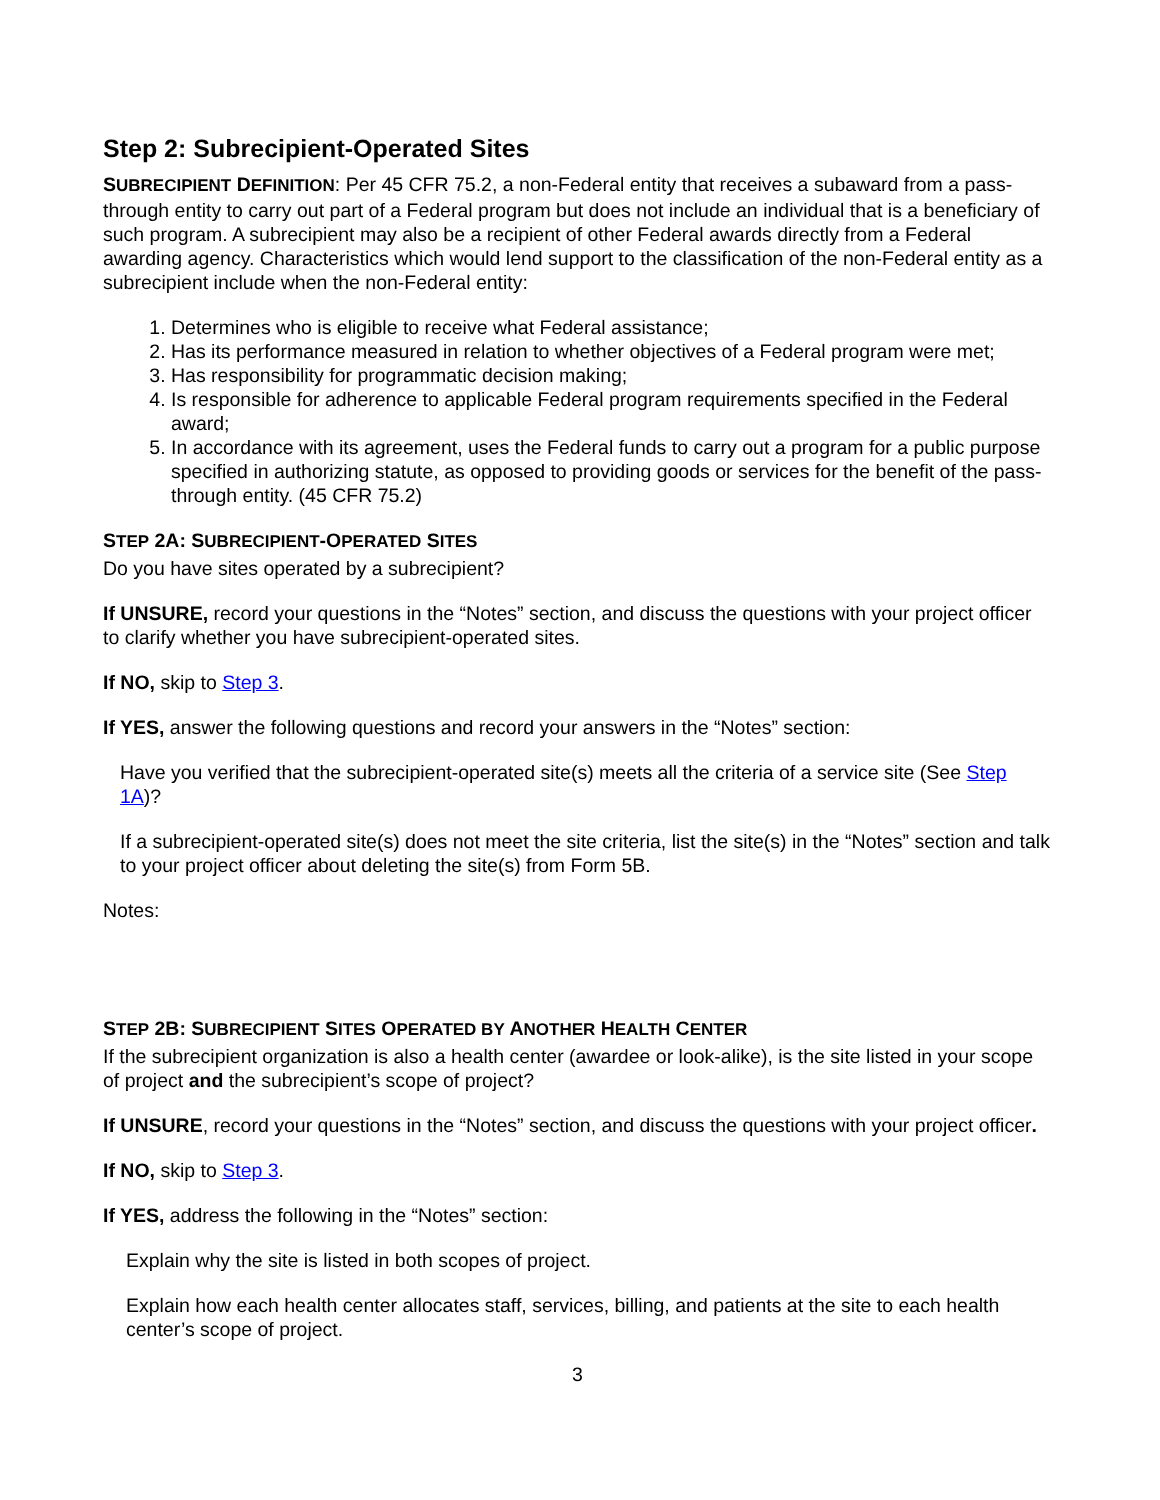Step 2: Subrecipient-Operated Sites
SUBRECIPIENT DEFINITION: Per 45 CFR 75.2, a non-Federal entity that receives a subaward from a pass-through entity to carry out part of a Federal program but does not include an individual that is a beneficiary of such program. A subrecipient may also be a recipient of other Federal awards directly from a Federal awarding agency. Characteristics which would lend support to the classification of the non-Federal entity as a subrecipient include when the non-Federal entity:
1. Determines who is eligible to receive what Federal assistance;
2. Has its performance measured in relation to whether objectives of a Federal program were met;
3. Has responsibility for programmatic decision making;
4. Is responsible for adherence to applicable Federal program requirements specified in the Federal award;
5. In accordance with its agreement, uses the Federal funds to carry out a program for a public purpose specified in authorizing statute, as opposed to providing goods or services for the benefit of the pass-through entity. (45 CFR 75.2)
STEP 2A: SUBRECIPIENT-OPERATED SITES
Do you have sites operated by a subrecipient?
If UNSURE, record your questions in the “Notes” section, and discuss the questions with your project officer to clarify whether you have subrecipient-operated sites.
If NO, skip to Step 3.
If YES, answer the following questions and record your answers in the “Notes” section:
Have you verified that the subrecipient-operated site(s) meets all the criteria of a service site (See Step 1A)?
If a subrecipient-operated site(s) does not meet the site criteria, list the site(s) in the “Notes” section and talk to your project officer about deleting the site(s) from Form 5B.
Notes:
STEP 2B: SUBRECIPIENT SITES OPERATED BY ANOTHER HEALTH CENTER
If the subrecipient organization is also a health center (awardee or look-alike), is the site listed in your scope of project and the subrecipient’s scope of project?
If UNSURE, record your questions in the “Notes” section, and discuss the questions with your project officer.
If NO, skip to Step 3.
If YES, address the following in the “Notes” section:
Explain why the site is listed in both scopes of project.
Explain how each health center allocates staff, services, billing, and patients at the site to each health center’s scope of project.
3